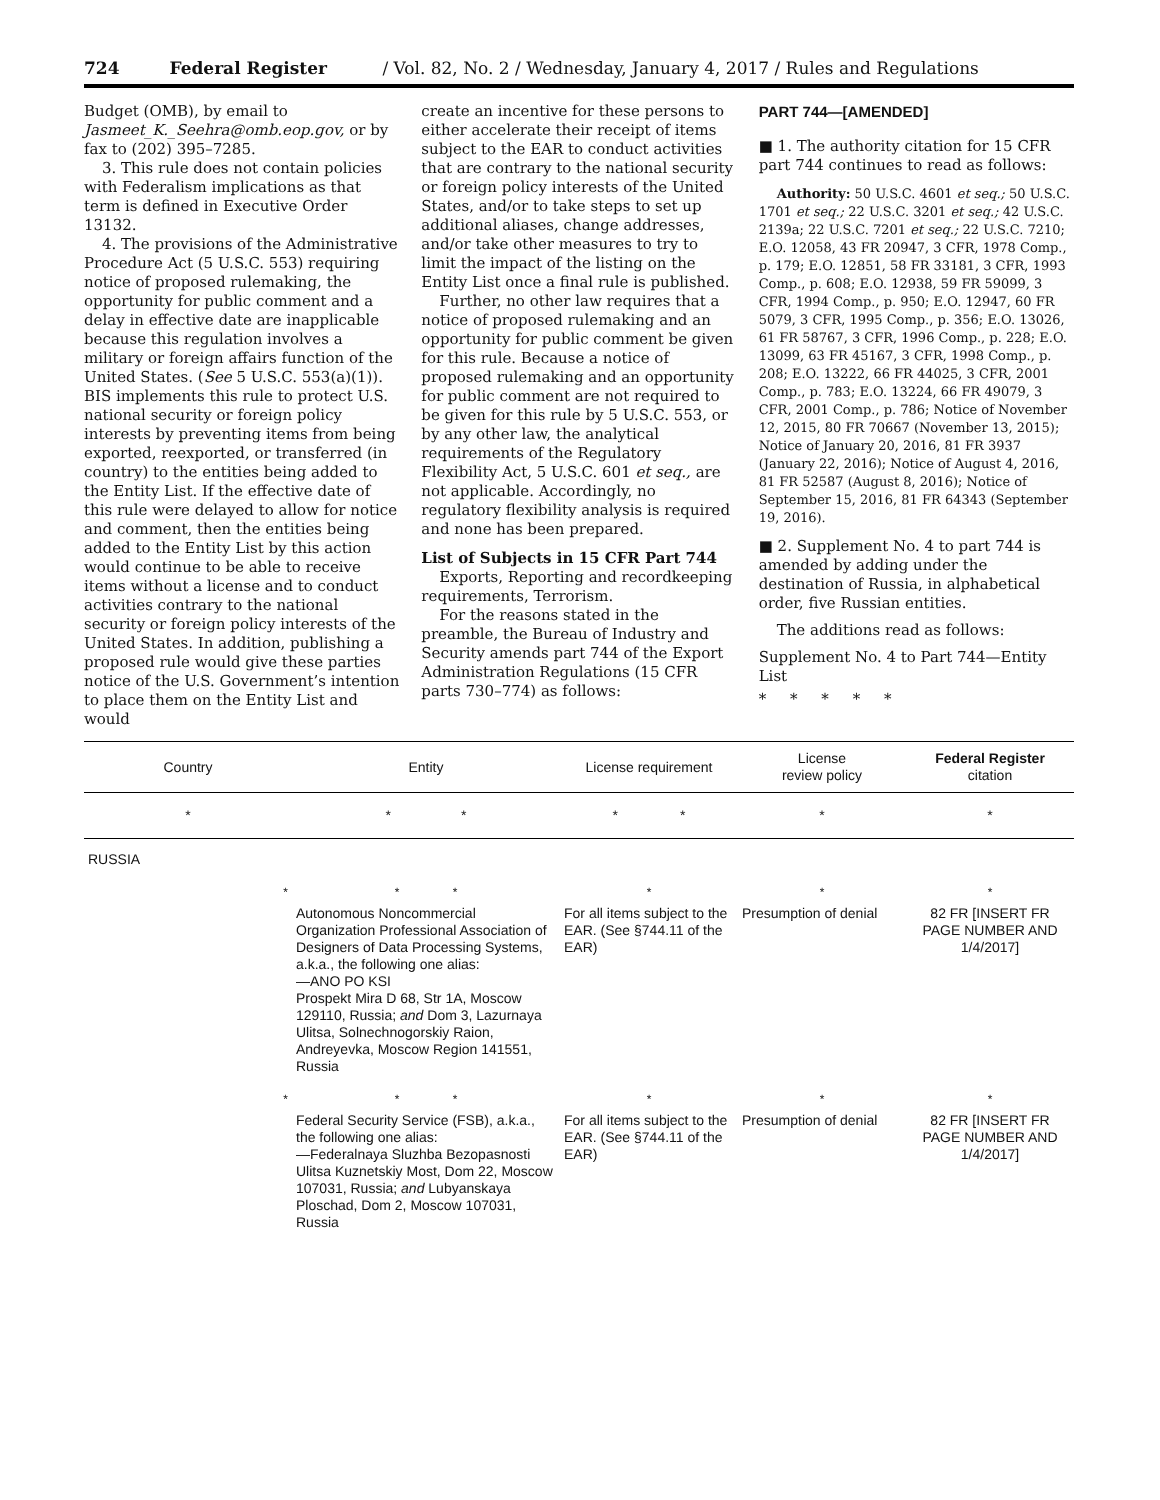724 Federal Register / Vol. 82, No. 2 / Wednesday, January 4, 2017 / Rules and Regulations
Budget (OMB), by email to Jasmeet_K._Seehra@omb.eop.gov, or by fax to (202) 395–7285.
3. This rule does not contain policies with Federalism implications as that term is defined in Executive Order 13132.
4. The provisions of the Administrative Procedure Act (5 U.S.C. 553) requiring notice of proposed rulemaking, the opportunity for public comment and a delay in effective date are inapplicable because this regulation involves a military or foreign affairs function of the United States. (See 5 U.S.C. 553(a)(1)). BIS implements this rule to protect U.S. national security or foreign policy interests by preventing items from being exported, reexported, or transferred (in country) to the entities being added to the Entity List. If the effective date of this rule were delayed to allow for notice and comment, then the entities being added to the Entity List by this action would continue to be able to receive items without a license and to conduct activities contrary to the national security or foreign policy interests of the United States. In addition, publishing a proposed rule would give these parties notice of the U.S. Government’s intention to place them on the Entity List and would
create an incentive for these persons to either accelerate their receipt of items subject to the EAR to conduct activities that are contrary to the national security or foreign policy interests of the United States, and/or to take steps to set up additional aliases, change addresses, and/or take other measures to try to limit the impact of the listing on the Entity List once a final rule is published.
Further, no other law requires that a notice of proposed rulemaking and an opportunity for public comment be given for this rule. Because a notice of proposed rulemaking and an opportunity for public comment are not required to be given for this rule by 5 U.S.C. 553, or by any other law, the analytical requirements of the Regulatory Flexibility Act, 5 U.S.C. 601 et seq., are not applicable. Accordingly, no regulatory flexibility analysis is required and none has been prepared.
List of Subjects in 15 CFR Part 744
Exports, Reporting and recordkeeping requirements, Terrorism.
For the reasons stated in the preamble, the Bureau of Industry and Security amends part 744 of the Export Administration Regulations (15 CFR parts 730–774) as follows:
PART 744—[AMENDED]
■ 1. The authority citation for 15 CFR part 744 continues to read as follows:
Authority: 50 U.S.C. 4601 et seq.; 50 U.S.C. 1701 et seq.; 22 U.S.C. 3201 et seq.; 42 U.S.C. 2139a; 22 U.S.C. 7201 et seq.; 22 U.S.C. 7210; E.O. 12058, 43 FR 20947, 3 CFR, 1978 Comp., p. 179; E.O. 12851, 58 FR 33181, 3 CFR, 1993 Comp., p. 608; E.O. 12938, 59 FR 59099, 3 CFR, 1994 Comp., p. 950; E.O. 12947, 60 FR 5079, 3 CFR, 1995 Comp., p. 356; E.O. 13026, 61 FR 58767, 3 CFR, 1996 Comp., p. 228; E.O. 13099, 63 FR 45167, 3 CFR, 1998 Comp., p. 208; E.O. 13222, 66 FR 44025, 3 CFR, 2001 Comp., p. 783; E.O. 13224, 66 FR 49079, 3 CFR, 2001 Comp., p. 786; Notice of November 12, 2015, 80 FR 70667 (November 13, 2015); Notice of January 20, 2016, 81 FR 3937 (January 22, 2016); Notice of August 4, 2016, 81 FR 52587 (August 8, 2016); Notice of September 15, 2016, 81 FR 64343 (September 19, 2016).
■ 2. Supplement No. 4 to part 744 is amended by adding under the destination of Russia, in alphabetical order, five Russian entities.
The additions read as follows:
Supplement No. 4 to Part 744—Entity List
* * * * *
| Country | Entity | License requirement | License review policy | Federal Register citation |
| --- | --- | --- | --- | --- |
| * | * * | * * | * | * |
| RUSSIA | | | | |
| * | * * | * | * | * |
| | Autonomous Noncommercial Organization Professional Association of Designers of Data Processing Systems, a.k.a., the following one alias: —ANO PO KSI Prospekt Mira D 68, Str 1A, Moscow 129110, Russia; and Dom 3, Lazurnaya Ulitsa, Solnechnogorskiy Raion, Andreyevka, Moscow Region 141551, Russia | For all items subject to the EAR. (See §744.11 of the EAR) | Presumption of denial | 82 FR [INSERT FR PAGE NUMBER AND 1/4/2017] |
| * | * * | * | * | * |
| | Federal Security Service (FSB), a.k.a., the following one alias: —Federalnaya Sluzhba Bezopasnosti Ulitsa Kuznetskiy Most, Dom 22, Moscow 107031, Russia; and Lubyanskaya Ploschad, Dom 2, Moscow 107031, Russia | For all items subject to the EAR. (See §744.11 of the EAR) | Presumption of denial | 82 FR [INSERT FR PAGE NUMBER AND 1/4/2017] |